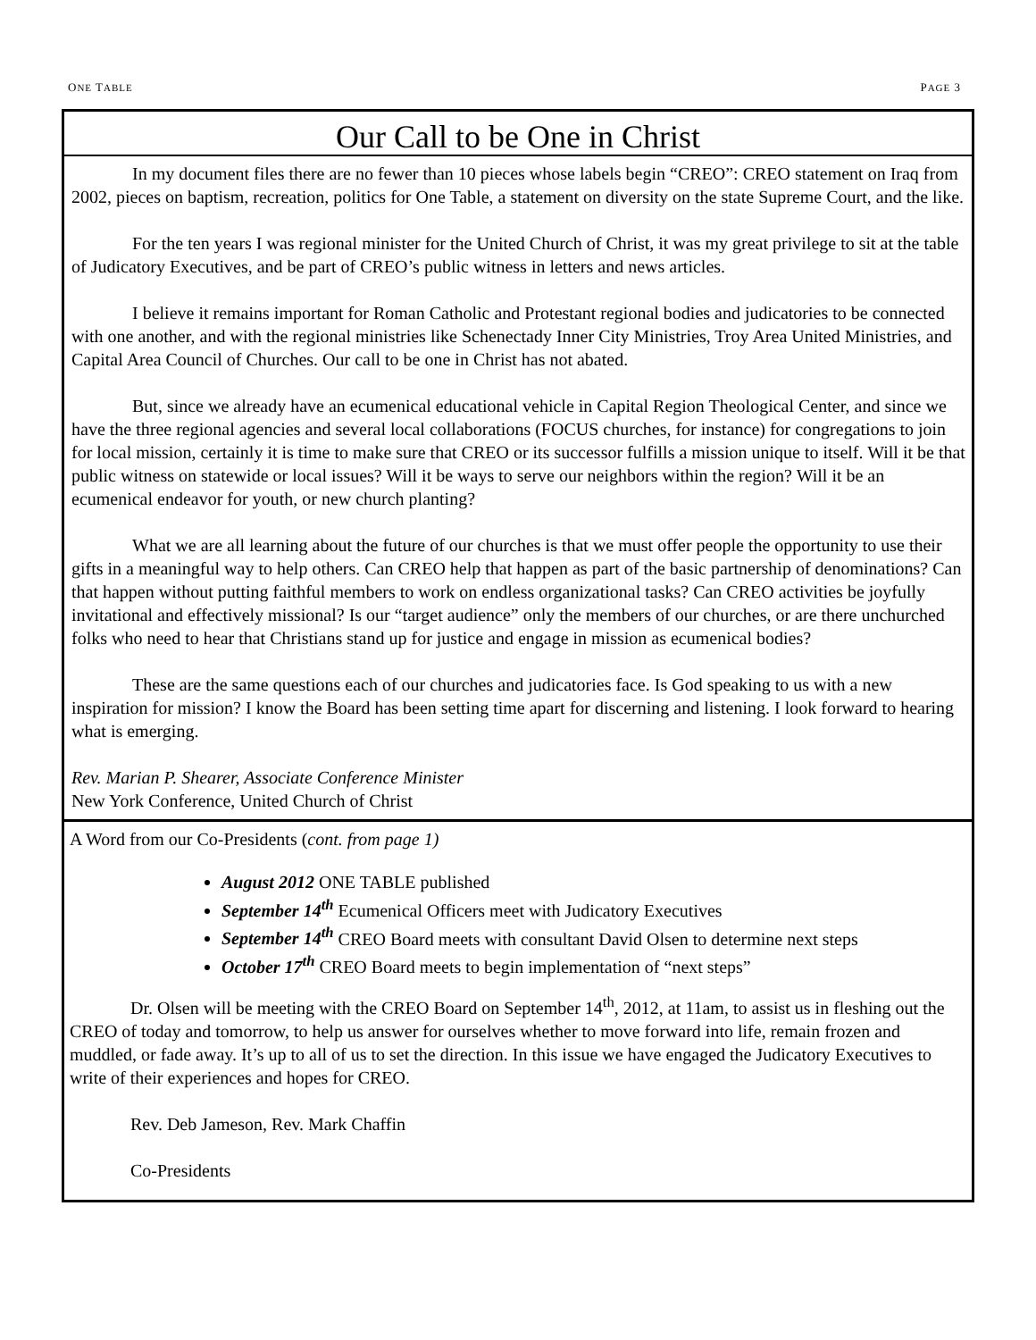ONE TABLE PAGE 3
Our Call to be One in Christ
In my document files there are no fewer than 10 pieces whose labels begin “CREO”: CREO statement on Iraq from 2002, pieces on baptism, recreation, politics for One Table, a statement on diversity on the state Supreme Court, and the like.
For the ten years I was regional minister for the United Church of Christ, it was my great privilege to sit at the table of Judicatory Executives, and be part of CREO’s public witness in letters and news articles.
I believe it remains important for Roman Catholic and Protestant regional bodies and judicatories to be connected with one another, and with the regional ministries like Schenectady Inner City Ministries, Troy Area United Ministries, and Capital Area Council of Churches. Our call to be one in Christ has not abated.
But, since we already have an ecumenical educational vehicle in Capital Region Theological Center, and since we have the three regional agencies and several local collaborations (FOCUS churches, for instance) for congregations to join for local mission, certainly it is time to make sure that CREO or its successor fulfills a mission unique to itself. Will it be that public witness on statewide or local issues? Will it be ways to serve our neighbors within the region? Will it be an ecumenical endeavor for youth, or new church planting?
What we are all learning about the future of our churches is that we must offer people the opportunity to use their gifts in a meaningful way to help others. Can CREO help that happen as part of the basic partnership of denominations? Can that happen without putting faithful members to work on endless organizational tasks? Can CREO activities be joyfully invitational and effectively missional? Is our “target audience” only the members of our churches, or are there unchurched folks who need to hear that Christians stand up for justice and engage in mission as ecumenical bodies?
These are the same questions each of our churches and judicatories face. Is God speaking to us with a new inspiration for mission? I know the Board has been setting time apart for discerning and listening. I look forward to hearing what is emerging.
Rev. Marian P. Shearer, Associate Conference Minister
New York Conference, United Church of Christ
A Word from our Co-Presidents (cont. from page 1)
August 2012 ONE TABLE published
September 14<sup>th</sup> Ecumenical Officers meet with Judicatory Executives
September 14<sup>th</sup> CREO Board meets with consultant David Olsen to determine next steps
October 17<sup>th</sup> CREO Board meets to begin implementation of “next steps”
Dr. Olsen will be meeting with the CREO Board on September 14<sup>th</sup>, 2012, at 11am, to assist us in fleshing out the CREO of today and tomorrow, to help us answer for ourselves whether to move forward into life, remain frozen and muddled, or fade away. It’s up to all of us to set the direction. In this issue we have engaged the Judicatory Executives to write of their experiences and hopes for CREO.
Rev. Deb Jameson, Rev. Mark Chaffin
Co-Presidents